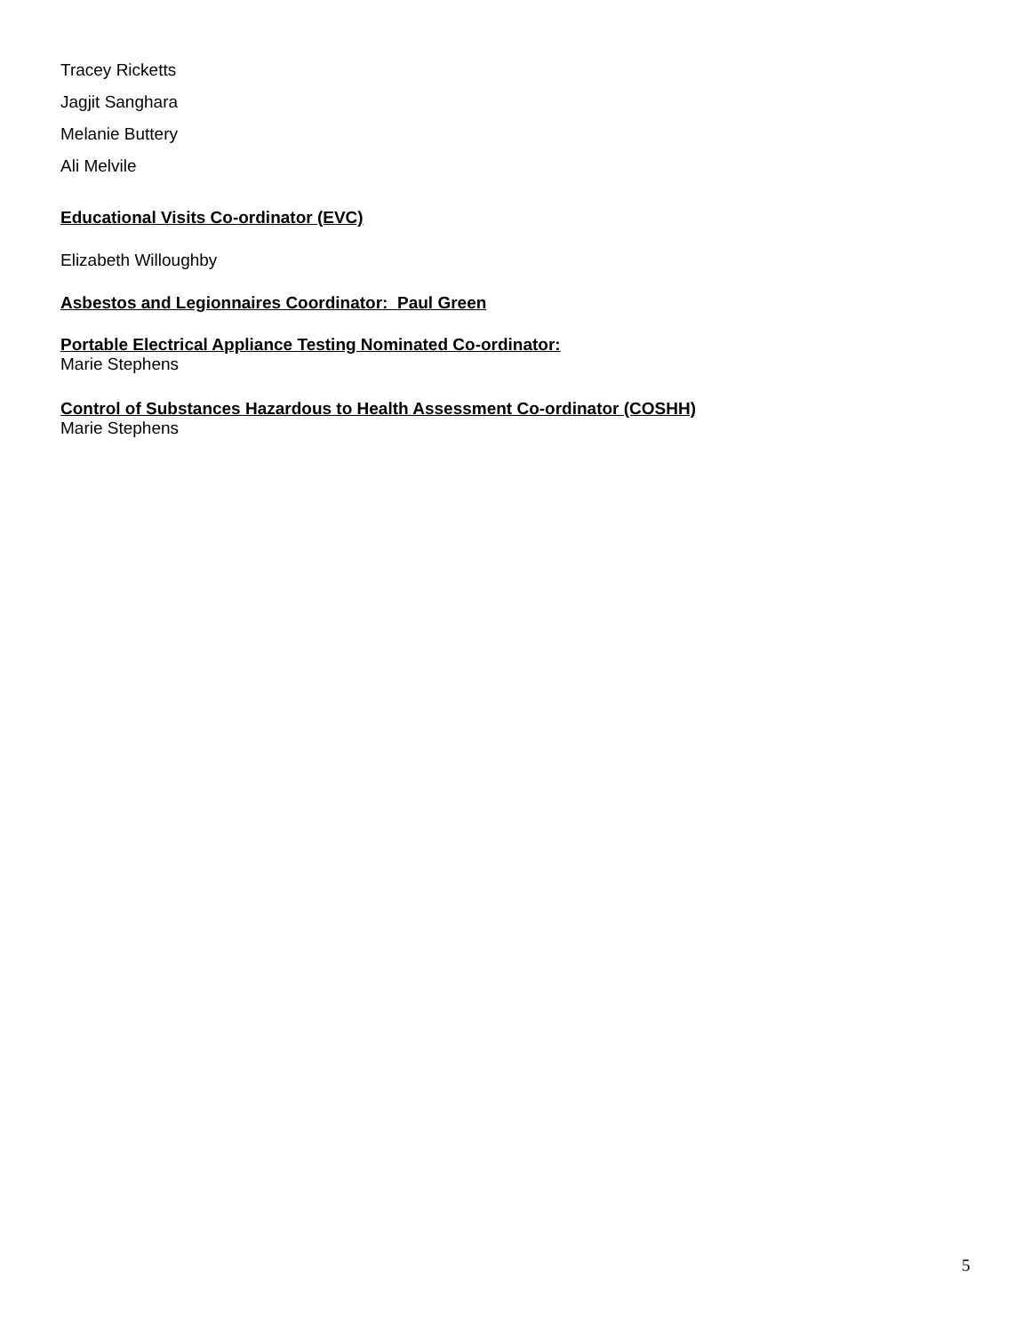Tracey Ricketts
Jagjit Sanghara
Melanie Buttery
Ali Melvile
Educational Visits Co-ordinator (EVC)
Elizabeth Willoughby
Asbestos and Legionnaires Coordinator: Paul Green
Portable Electrical Appliance Testing Nominated Co-ordinator:
Marie Stephens
Control of Substances Hazardous to Health Assessment Co-ordinator (COSHH)
Marie Stephens
5